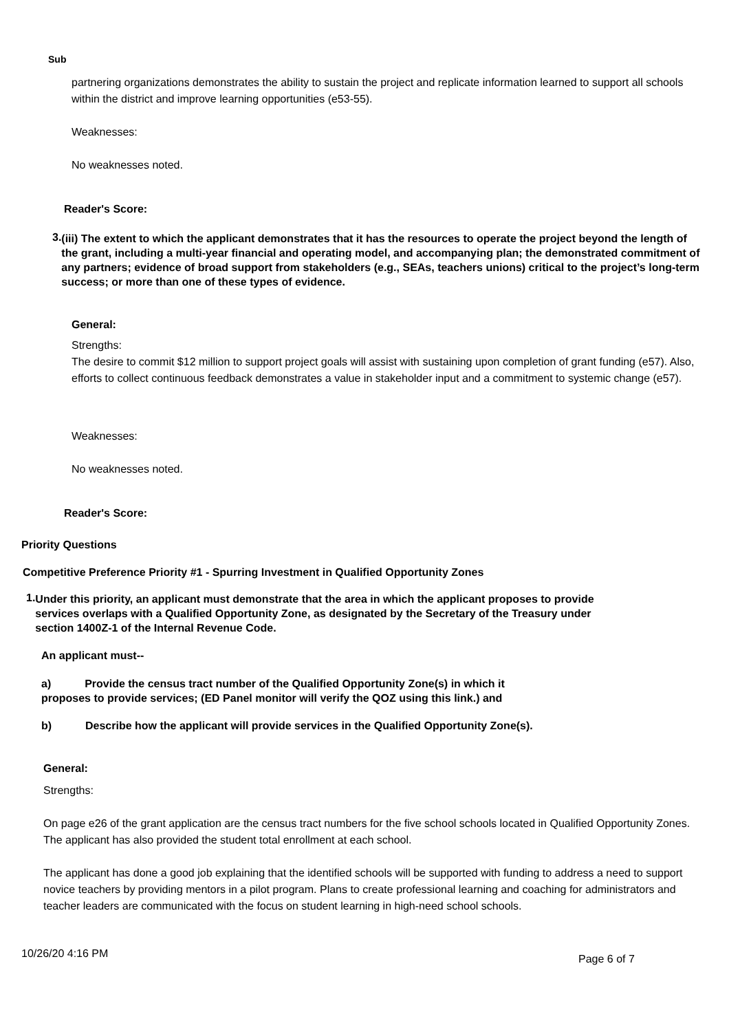Sub
partnering organizations demonstrates the ability to sustain the project and replicate information learned to support all schools within the district and improve learning opportunities (e53-55).
Weaknesses:
No weaknesses noted.
Reader's Score:
3.
(iii) The extent to which the applicant demonstrates that it has the resources to operate the project beyond the length of the grant, including a multi-year financial and operating model, and accompanying plan; the demonstrated commitment of any partners; evidence of broad support from stakeholders (e.g., SEAs, teachers unions) critical to the project’s long-term success; or more than one of these types of evidence.
General:
Strengths:
The desire to commit $12 million to support project goals will assist with sustaining upon completion of grant funding (e57). Also, efforts to collect continuous feedback demonstrates a value in stakeholder input and a commitment to systemic change (e57).
Weaknesses:
No weaknesses noted.
Reader's Score:
Priority Questions
Competitive Preference Priority #1 - Spurring Investment in Qualified Opportunity Zones
1.
Under this priority, an applicant must demonstrate that the area in which the applicant proposes to provide services overlaps with a Qualified Opportunity Zone, as designated by the Secretary of the Treasury under section 1400Z-1 of the Internal Revenue Code.
An applicant must--
a) Provide the census tract number of the Qualified Opportunity Zone(s) in which it
proposes to provide services; (ED Panel monitor will verify the QOZ using this link.) and
b) Describe how the applicant will provide services in the Qualified Opportunity Zone(s).
General:
Strengths:
On page e26 of the grant application are the census tract numbers for the five school schools located in Qualified Opportunity Zones. The applicant has also provided the student total enrollment at each school.
The applicant has done a good job explaining that the identified schools will be supported with funding to address a need to support novice teachers by providing mentors in a pilot program. Plans to create professional learning and coaching for administrators and teacher leaders are communicated with the focus on student learning in high-need school schools.
10/26/20 4:16 PM Page 6 of 7